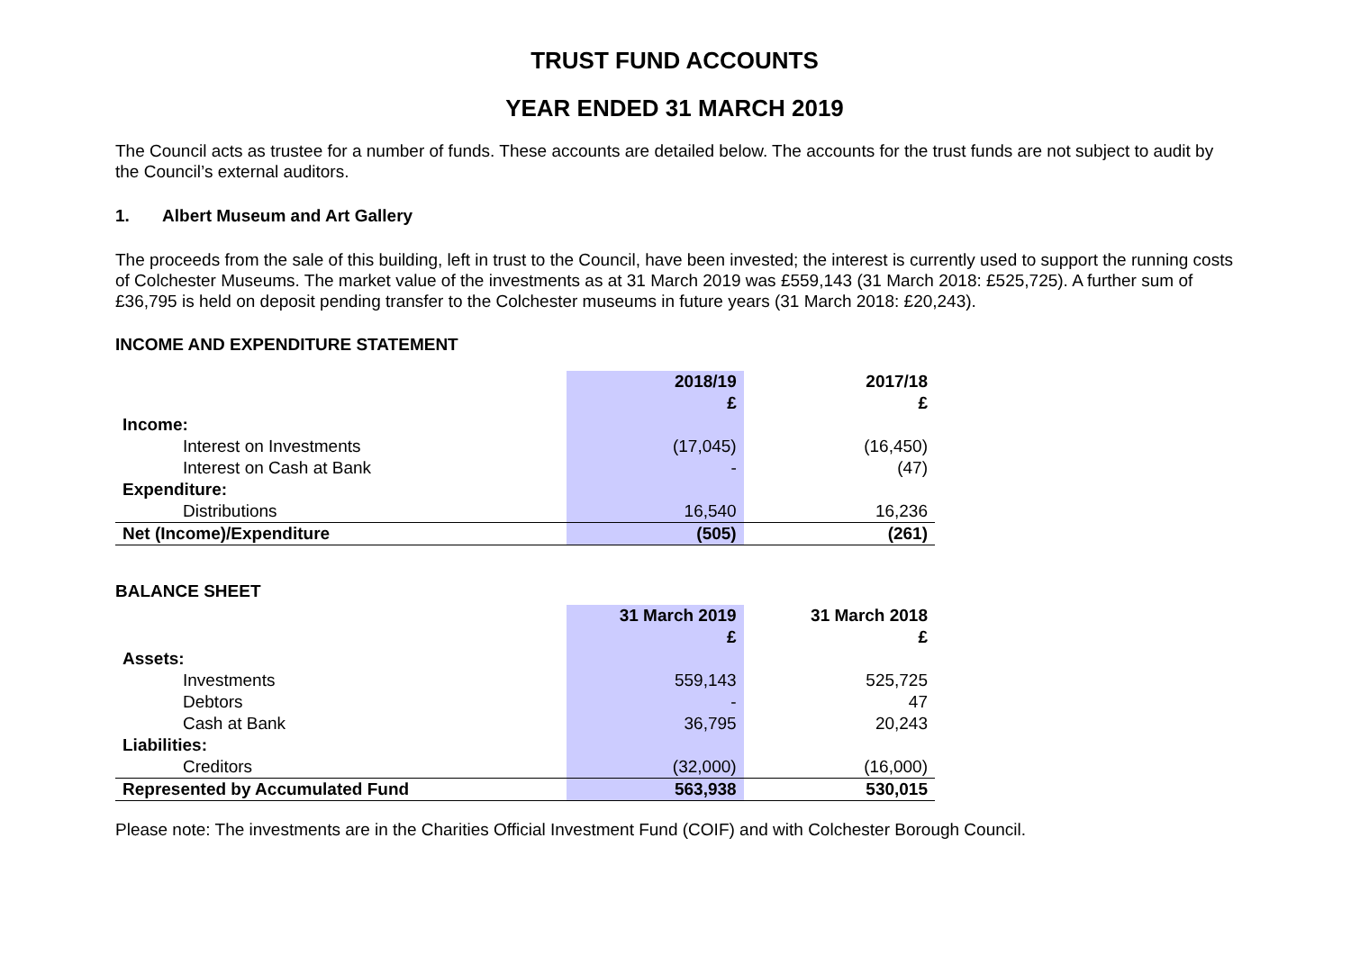TRUST FUND ACCOUNTS
YEAR ENDED 31 MARCH 2019
The Council acts as trustee for a number of funds. These accounts are detailed below. The accounts for the trust funds are not subject to audit by the Council’s external auditors.
1. Albert Museum and Art Gallery
The proceeds from the sale of this building, left in trust to the Council, have been invested; the interest is currently used to support the running costs of Colchester Museums. The market value of the investments as at 31 March 2019 was £559,143 (31 March 2018: £525,725). A further sum of £36,795 is held on deposit pending transfer to the Colchester museums in future years (31 March 2018: £20,243).
INCOME AND EXPENDITURE STATEMENT
| | 2018/19 £ | | 2017/18 £ |
| --- | --- | --- | --- |
| Income: | | | |
| Interest on Investments | (17,045) | | (16,450) |
| Interest on Cash at Bank | - | | (47) |
| Expenditure: | | | |
| Distributions | 16,540 | | 16,236 |
| Net (Income)/Expenditure | (505) | | (261) |
BALANCE SHEET
| | 31 March 2019 £ | | 31 March 2018 £ |
| --- | --- | --- | --- |
| Assets: | | | |
| Investments | 559,143 | | 525,725 |
| Debtors | - | | 47 |
| Cash at Bank | 36,795 | | 20,243 |
| Liabilities: | | | |
| Creditors | (32,000) | | (16,000) |
| Represented by Accumulated Fund | 563,938 | | 530,015 |
Please note: The investments are in the Charities Official Investment Fund (COIF) and with Colchester Borough Council.